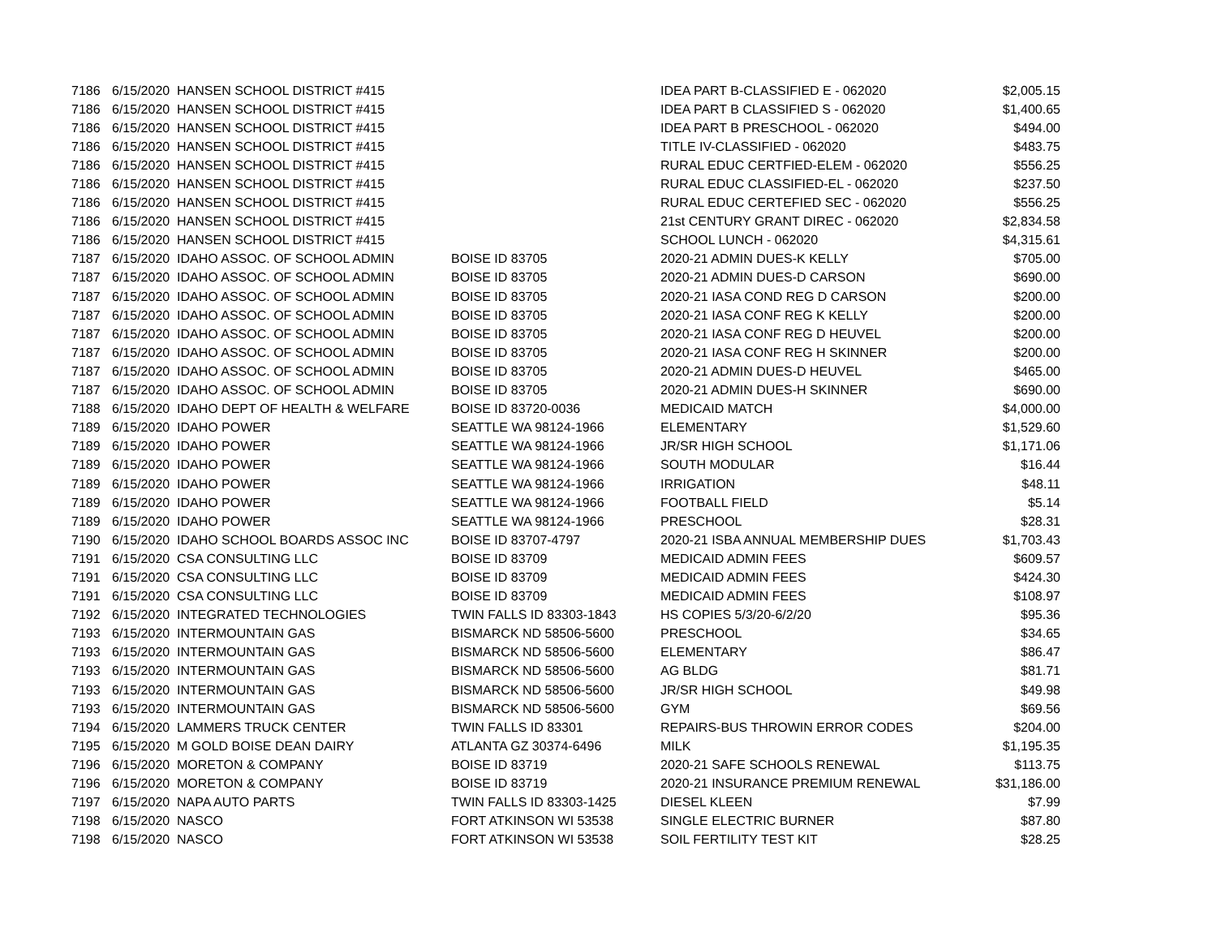| 7186 | 6/15/2020 | HANSEN SCHOOL DISTRICT #415 | | IDEA PART B-CLASSIFIED E - 062020 | $2,005.15 |
| 7186 | 6/15/2020 | HANSEN SCHOOL DISTRICT #415 | | IDEA PART B CLASSIFIED S - 062020 | $1,400.65 |
| 7186 | 6/15/2020 | HANSEN SCHOOL DISTRICT #415 | | IDEA PART B PRESCHOOL - 062020 | $494.00 |
| 7186 | 6/15/2020 | HANSEN SCHOOL DISTRICT #415 | | TITLE IV-CLASSIFIED - 062020 | $483.75 |
| 7186 | 6/15/2020 | HANSEN SCHOOL DISTRICT #415 | | RURAL EDUC CERTFIED-ELEM - 062020 | $556.25 |
| 7186 | 6/15/2020 | HANSEN SCHOOL DISTRICT #415 | | RURAL EDUC CLASSIFIED-EL - 062020 | $237.50 |
| 7186 | 6/15/2020 | HANSEN SCHOOL DISTRICT #415 | | RURAL EDUC CERTEFIED SEC - 062020 | $556.25 |
| 7186 | 6/15/2020 | HANSEN SCHOOL DISTRICT #415 | | 21st CENTURY GRANT DIREC - 062020 | $2,834.58 |
| 7186 | 6/15/2020 | HANSEN SCHOOL DISTRICT #415 | | SCHOOL LUNCH - 062020 | $4,315.61 |
| 7187 | 6/15/2020 | IDAHO ASSOC. OF SCHOOL ADMIN | BOISE ID 83705 | 2020-21 ADMIN DUES-K KELLY | $705.00 |
| 7187 | 6/15/2020 | IDAHO ASSOC. OF SCHOOL ADMIN | BOISE ID 83705 | 2020-21 ADMIN DUES-D CARSON | $690.00 |
| 7187 | 6/15/2020 | IDAHO ASSOC. OF SCHOOL ADMIN | BOISE ID 83705 | 2020-21 IASA COND REG D CARSON | $200.00 |
| 7187 | 6/15/2020 | IDAHO ASSOC. OF SCHOOL ADMIN | BOISE ID 83705 | 2020-21 IASA CONF REG K KELLY | $200.00 |
| 7187 | 6/15/2020 | IDAHO ASSOC. OF SCHOOL ADMIN | BOISE ID 83705 | 2020-21 IASA CONF REG D HEUVEL | $200.00 |
| 7187 | 6/15/2020 | IDAHO ASSOC. OF SCHOOL ADMIN | BOISE ID 83705 | 2020-21 IASA CONF REG H SKINNER | $200.00 |
| 7187 | 6/15/2020 | IDAHO ASSOC. OF SCHOOL ADMIN | BOISE ID 83705 | 2020-21 ADMIN DUES-D HEUVEL | $465.00 |
| 7187 | 6/15/2020 | IDAHO ASSOC. OF SCHOOL ADMIN | BOISE ID 83705 | 2020-21 ADMIN DUES-H SKINNER | $690.00 |
| 7188 | 6/15/2020 | IDAHO DEPT OF HEALTH & WELFARE | BOISE ID 83720-0036 | MEDICAID MATCH | $4,000.00 |
| 7189 | 6/15/2020 | IDAHO POWER | SEATTLE WA 98124-1966 | ELEMENTARY | $1,529.60 |
| 7189 | 6/15/2020 | IDAHO POWER | SEATTLE WA 98124-1966 | JR/SR HIGH SCHOOL | $1,171.06 |
| 7189 | 6/15/2020 | IDAHO POWER | SEATTLE WA 98124-1966 | SOUTH MODULAR | $16.44 |
| 7189 | 6/15/2020 | IDAHO POWER | SEATTLE WA 98124-1966 | IRRIGATION | $48.11 |
| 7189 | 6/15/2020 | IDAHO POWER | SEATTLE WA 98124-1966 | FOOTBALL FIELD | $5.14 |
| 7189 | 6/15/2020 | IDAHO POWER | SEATTLE WA 98124-1966 | PRESCHOOL | $28.31 |
| 7190 | 6/15/2020 | IDAHO SCHOOL BOARDS ASSOC INC | BOISE ID 83707-4797 | 2020-21 ISBA ANNUAL MEMBERSHIP DUES | $1,703.43 |
| 7191 | 6/15/2020 | CSA CONSULTING LLC | BOISE ID 83709 | MEDICAID ADMIN FEES | $609.57 |
| 7191 | 6/15/2020 | CSA CONSULTING LLC | BOISE ID 83709 | MEDICAID ADMIN FEES | $424.30 |
| 7191 | 6/15/2020 | CSA CONSULTING LLC | BOISE ID 83709 | MEDICAID ADMIN FEES | $108.97 |
| 7192 | 6/15/2020 | INTEGRATED TECHNOLOGIES | TWIN FALLS ID 83303-1843 | HS COPIES 5/3/20-6/2/20 | $95.36 |
| 7193 | 6/15/2020 | INTERMOUNTAIN GAS | BISMARCK ND 58506-5600 | PRESCHOOL | $34.65 |
| 7193 | 6/15/2020 | INTERMOUNTAIN GAS | BISMARCK ND 58506-5600 | ELEMENTARY | $86.47 |
| 7193 | 6/15/2020 | INTERMOUNTAIN GAS | BISMARCK ND 58506-5600 | AG BLDG | $81.71 |
| 7193 | 6/15/2020 | INTERMOUNTAIN GAS | BISMARCK ND 58506-5600 | JR/SR HIGH SCHOOL | $49.98 |
| 7193 | 6/15/2020 | INTERMOUNTAIN GAS | BISMARCK ND 58506-5600 | GYM | $69.56 |
| 7194 | 6/15/2020 | LAMMERS TRUCK CENTER | TWIN FALLS ID 83301 | REPAIRS-BUS THROWIN ERROR CODES | $204.00 |
| 7195 | 6/15/2020 | M GOLD BOISE DEAN DAIRY | ATLANTA GZ 30374-6496 | MILK | $1,195.35 |
| 7196 | 6/15/2020 | MORETON & COMPANY | BOISE ID 83719 | 2020-21 SAFE SCHOOLS RENEWAL | $113.75 |
| 7196 | 6/15/2020 | MORETON & COMPANY | BOISE ID 83719 | 2020-21 INSURANCE PREMIUM RENEWAL | $31,186.00 |
| 7197 | 6/15/2020 | NAPA AUTO PARTS | TWIN FALLS ID 83303-1425 | DIESEL KLEEN | $7.99 |
| 7198 | 6/15/2020 | NASCO | FORT ATKINSON WI 53538 | SINGLE ELECTRIC BURNER | $87.80 |
| 7198 | 6/15/2020 | NASCO | FORT ATKINSON WI 53538 | SOIL FERTILITY TEST KIT | $28.25 |